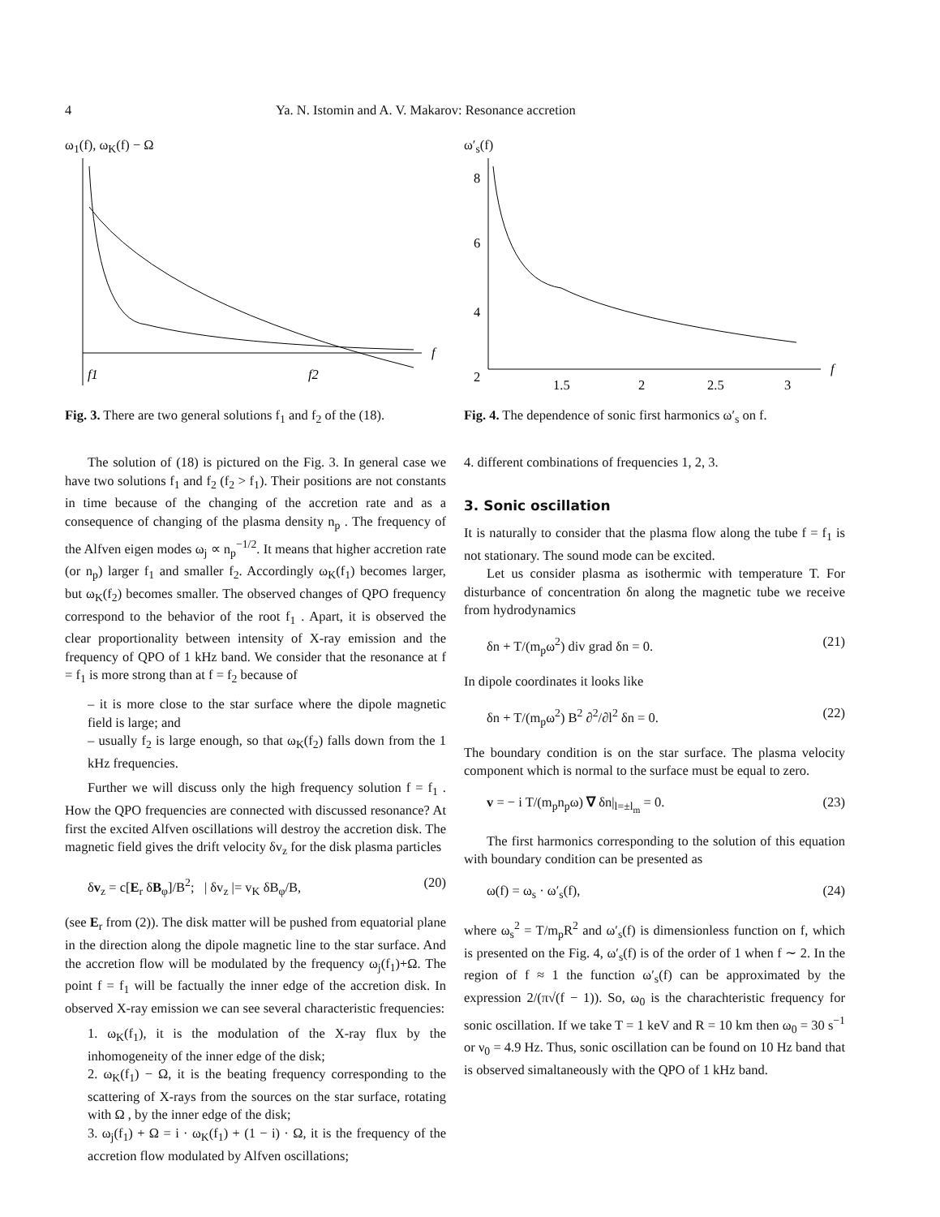4 Ya. N. Istomin and A. V. Makarov: Resonance accretion
ω<sub>1</sub>(f), ω<sub>K</sub>(f) − Ω
f
f1
f2
Fig. 3. There are two general solutions f<sub>1</sub> and f<sub>2</sub> of the (18).
The solution of (18) is pictured on the Fig. 3. In general case we have two solutions f<sub>1</sub> and f<sub>2</sub> (f<sub>2</sub> > f<sub>1</sub>). Their positions are not constants in time because of the changing of the accretion rate and as a consequence of changing of the plasma density n<sub>p</sub> . The frequency of the Alfven eigen modes ω<sub>j</sub> ∝ n<sub>p</sub><sup>−1/2</sup>. It means that higher accretion rate (or n<sub>p</sub>) larger f<sub>1</sub> and smaller f<sub>2</sub>. Accordingly ω<sub>K</sub>(f<sub>1</sub>) becomes larger, but ω<sub>K</sub>(f<sub>2</sub>) becomes smaller. The observed changes of QPO frequency correspond to the behavior of the root f<sub>1</sub> . Apart, it is observed the clear proportionality between intensity of X-ray emission and the frequency of QPO of 1 kHz band. We consider that the resonance at f = f<sub>1</sub> is more strong than at f = f<sub>2</sub> because of
– it is more close to the star surface where the dipole magnetic field is large; and
– usually f<sub>2</sub> is large enough, so that ω<sub>K</sub>(f<sub>2</sub>) falls down from the 1 kHz frequencies.
Further we will discuss only the high frequency solution f = f<sub>1</sub> . How the QPO frequencies are connected with discussed resonance? At first the excited Alfven oscillations will destroy the accretion disk. The magnetic field gives the drift velocity δv<sub>z</sub> for the disk plasma particles
δv<sub>z</sub> = c[E<sub>r</sub> δB<sub>φ</sub>]/B<sup>2</sup>; | δv<sub>z</sub> |= v<sub>K</sub> δB<sub>φ</sub>/B, (20)
(see E<sub>r</sub> from (2)). The disk matter will be pushed from equatorial plane in the direction along the dipole magnetic line to the star surface. And the accretion flow will be modulated by the frequency ω<sub>j</sub>(f<sub>1</sub>)+Ω. The point f = f<sub>1</sub> will be factually the inner edge of the accretion disk. In observed X-ray emission we can see several characteristic frequencies:
1. ω<sub>K</sub>(f<sub>1</sub>), it is the modulation of the X-ray flux by the inhomogeneity of the inner edge of the disk;
2. ω<sub>K</sub>(f<sub>1</sub>) − Ω, it is the beating frequency corresponding to the scattering of X-rays from the sources on the star surface, rotating with Ω , by the inner edge of the disk;
3. ω<sub>j</sub>(f<sub>1</sub>) + Ω = i · ω<sub>K</sub>(f<sub>1</sub>) + (1 − i) · Ω, it is the frequency of the accretion flow modulated by Alfven oscillations;
ω′<sub>s</sub>(f)
8
6
4
2
1.5
2
2.5
3
f
Fig. 4. The dependence of sonic first harmonics ω′<sub>s</sub> on f.
4. different combinations of frequencies 1, 2, 3.
3. Sonic oscillation
It is naturally to consider that the plasma flow along the tube f = f<sub>1</sub> is not stationary. The sound mode can be excited.
Let us consider plasma as isothermic with temperature T. For disturbance of concentration δn along the magnetic tube we receive from hydrodynamics
δn + T/(m<sub>p</sub>ω<sup>2</sup>) div grad δn = 0. (21)
In dipole coordinates it looks like
δn + T/(m<sub>p</sub>ω<sup>2</sup>) B<sup>2</sup> ∂<sup>2</sup>/∂l<sup>2</sup> δn = 0. (22)
The boundary condition is on the star surface. The plasma velocity component which is normal to the surface must be equal to zero.
v = − i T/(m<sub>p</sub>n<sub>p</sub>ω) ∇ δn|<sub>l=±l<sub>m</sub></sub> = 0. (23)
The first harmonics corresponding to the solution of this equation with boundary condition can be presented as
ω(f) = ω<sub>s</sub> · ω′<sub>s</sub>(f), (24)
where ω<sub>s</sub><sup>2</sup> = T/m<sub>p</sub>R<sup>2</sup> and ω′<sub>s</sub>(f) is dimensionless function on f, which is presented on the Fig. 4, ω′<sub>s</sub>(f) is of the order of 1 when f ∼ 2. In the region of f ≈ 1 the function ω′<sub>s</sub>(f) can be approximated by the expression 2/(π√(f − 1)). So, ω<sub>0</sub> is the charachteristic frequency for sonic oscillation. If we take T = 1 keV and R = 10 km then ω<sub>0</sub> = 30 s<sup>−1</sup> or ν<sub>0</sub> = 4.9 Hz. Thus, sonic oscillation can be found on 10 Hz band that is observed simaltaneously with the QPO of 1 kHz band.